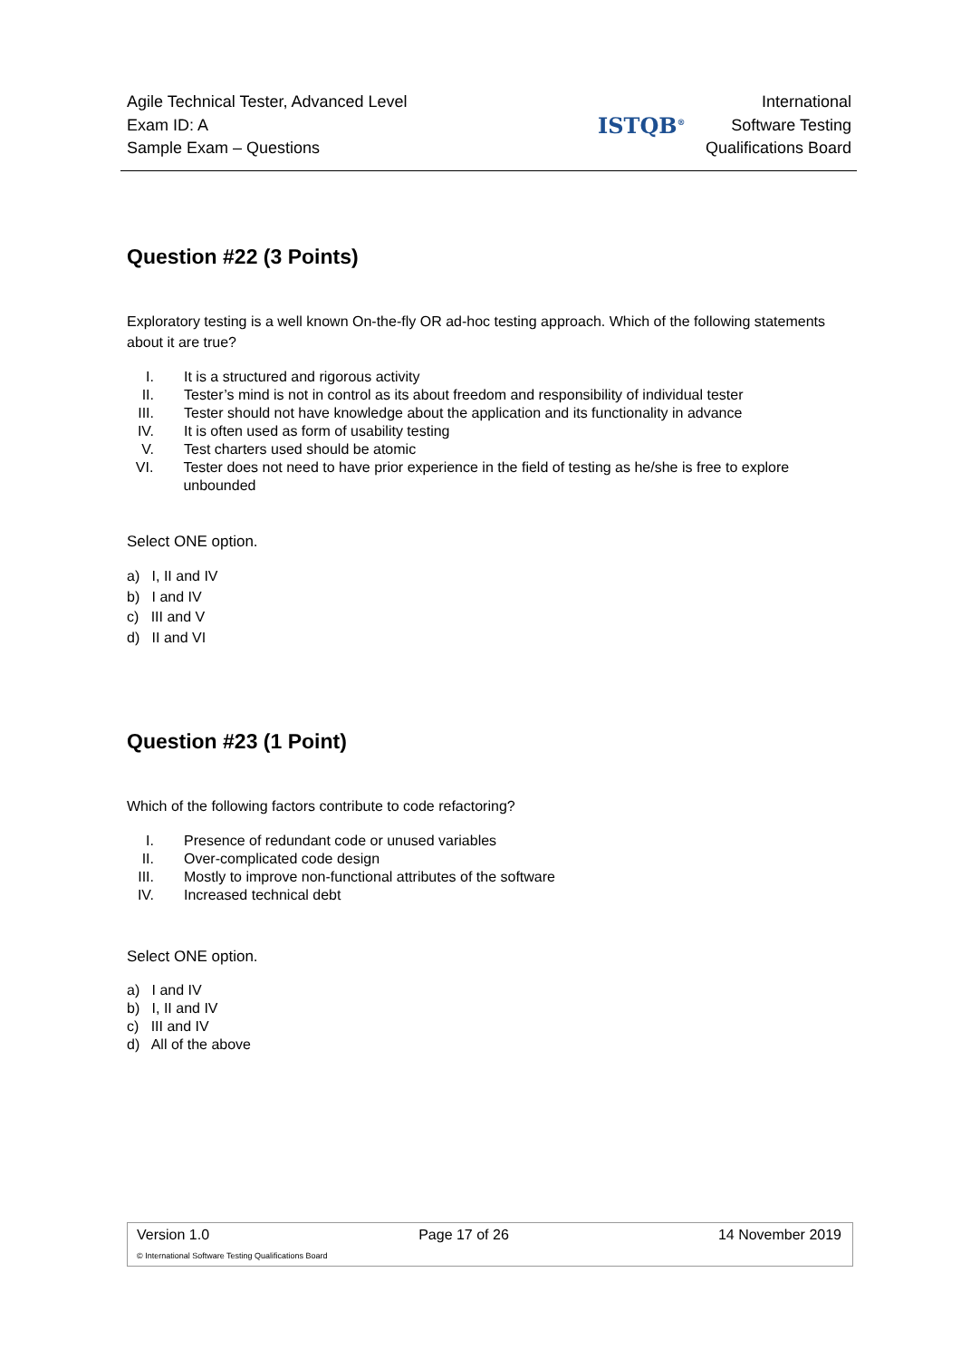Agile Technical Tester, Advanced Level
Exam ID: A
Sample Exam – Questions
ISTQB<sup>®</sup>
International
Software Testing
Qualifications Board
Question #22 (3 Points)
Exploratory testing is a well known On-the-fly OR ad-hoc testing approach. Which of the following statements about it are true?
I. It is a structured and rigorous activity
II. Tester’s mind is not in control as its about freedom and responsibility of individual tester
III. Tester should not have knowledge about the application and its functionality in advance
IV. It is often used as form of usability testing
V. Test charters used should be atomic
VI. Tester does not need to have prior experience in the field of testing as he/she is free to explore unbounded
Select ONE option.
a) I, II and IV
b) I and IV
c) III and V
d) II and VI
Question #23 (1 Point)
Which of the following factors contribute to code refactoring?
I. Presence of redundant code or unused variables
II. Over-complicated code design
III. Mostly to improve non-functional attributes of the software
IV. Increased technical debt
Select ONE option.
a) I and IV
b) I, II and IV
c) III and IV
d) All of the above
Version 1.0 Page 17 of 26 14 November 2019
© International Software Testing Qualifications Board